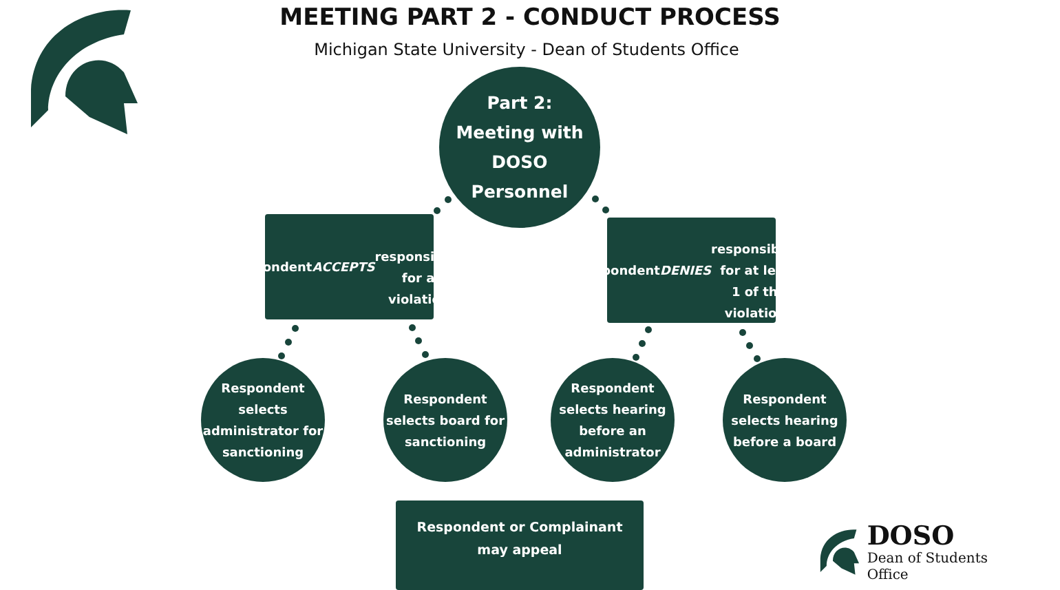MEETING PART 2 - CONDUCT PROCESS
Michigan State University - Dean of Students Office
Part 2:
Meeting with
DOSO
Personnel
Respondent
ACCEPTS
responsibility for all
violations
Respondent
DENIES
responsibility for at least
1 of the violations
Respondent
selects
administrator for
sanctioning
Respondent
selects board for
sanctioning
Respondent
selects hearing
before an
administrator
Respondent
selects hearing
before a board
Respondent or Complainant
may appeal
DOSO
Dean of Students Office